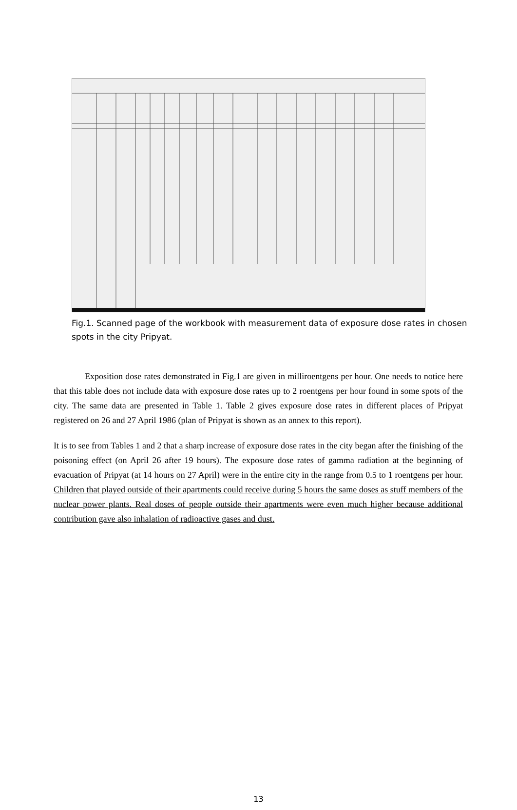Fig.1. Scanned page of the workbook with measurement data of exposure dose rates in chosen spots in the city Pripyat.
Exposition dose rates demonstrated in Fig.1 are given in milliroentgens per hour. One needs to notice here that this table does not include data with exposure dose rates up to 2 roentgens per hour found in some spots of the city. The same data are presented in Table 1. Table 2 gives exposure dose rates in different places of Pripyat registered on 26 and 27 April 1986 (plan of Pripyat is shown as an annex to this report).
It is to see from Tables 1 and 2 that a sharp increase of exposure dose rates in the city began after the finishing of the poisoning effect (on April 26 after 19 hours). The exposure dose rates of gamma radiation at the beginning of evacuation of Pripyat (at 14 hours on 27 April) were in the entire city in the range from 0.5 to 1 roentgens per hour. Children that played outside of their apartments could receive during 5 hours the same doses as stuff members of the nuclear power plants. Real doses of people outside their apartments were even much higher because additional contribution gave also inhalation of radioactive gases and dust.
13